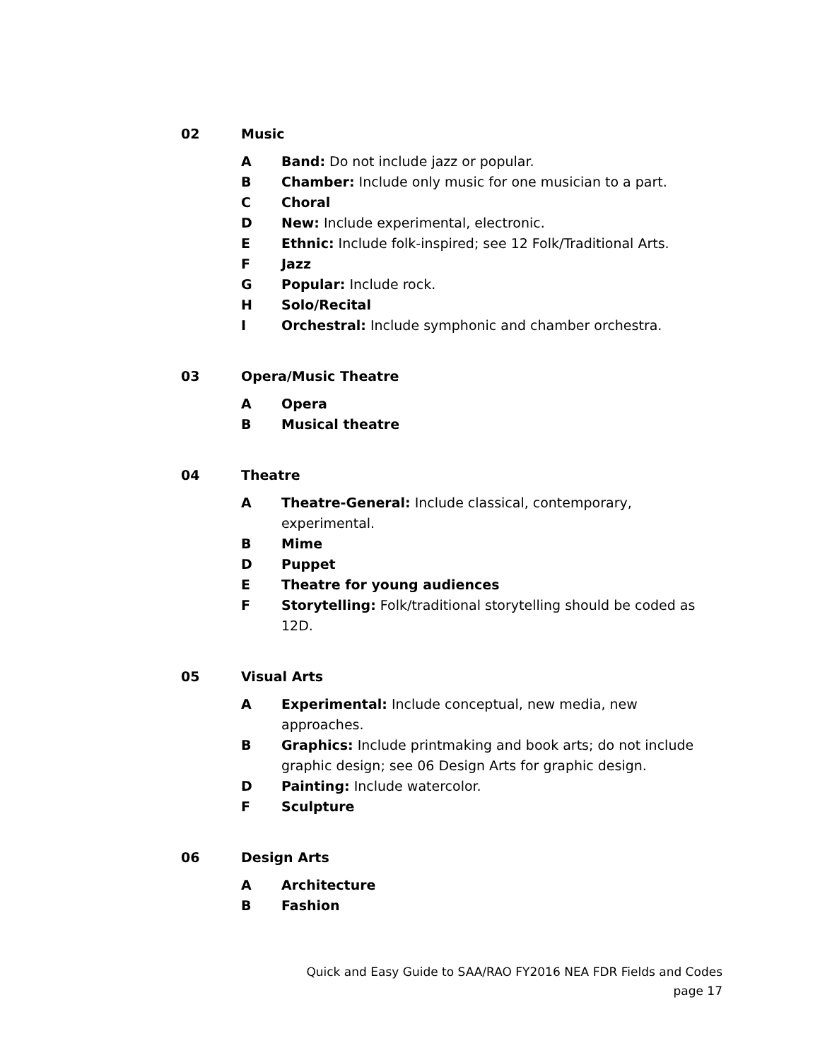02 Music
A Band: Do not include jazz or popular.
B Chamber: Include only music for one musician to a part.
C Choral
D New: Include experimental, electronic.
E Ethnic: Include folk-inspired; see 12 Folk/Traditional Arts.
F Jazz
G Popular: Include rock.
H Solo/Recital
I Orchestral: Include symphonic and chamber orchestra.
03 Opera/Music Theatre
A Opera
B Musical theatre
04 Theatre
A Theatre-General: Include classical, contemporary, experimental.
B Mime
D Puppet
E Theatre for young audiences
F Storytelling: Folk/traditional storytelling should be coded as 12D.
05 Visual Arts
A Experimental: Include conceptual, new media, new approaches.
B Graphics: Include printmaking and book arts; do not include graphic design; see 06 Design Arts for graphic design.
D Painting: Include watercolor.
F Sculpture
06 Design Arts
A Architecture
B Fashion
Quick and Easy Guide to SAA/RAO FY2016 NEA FDR Fields and Codes
page 17